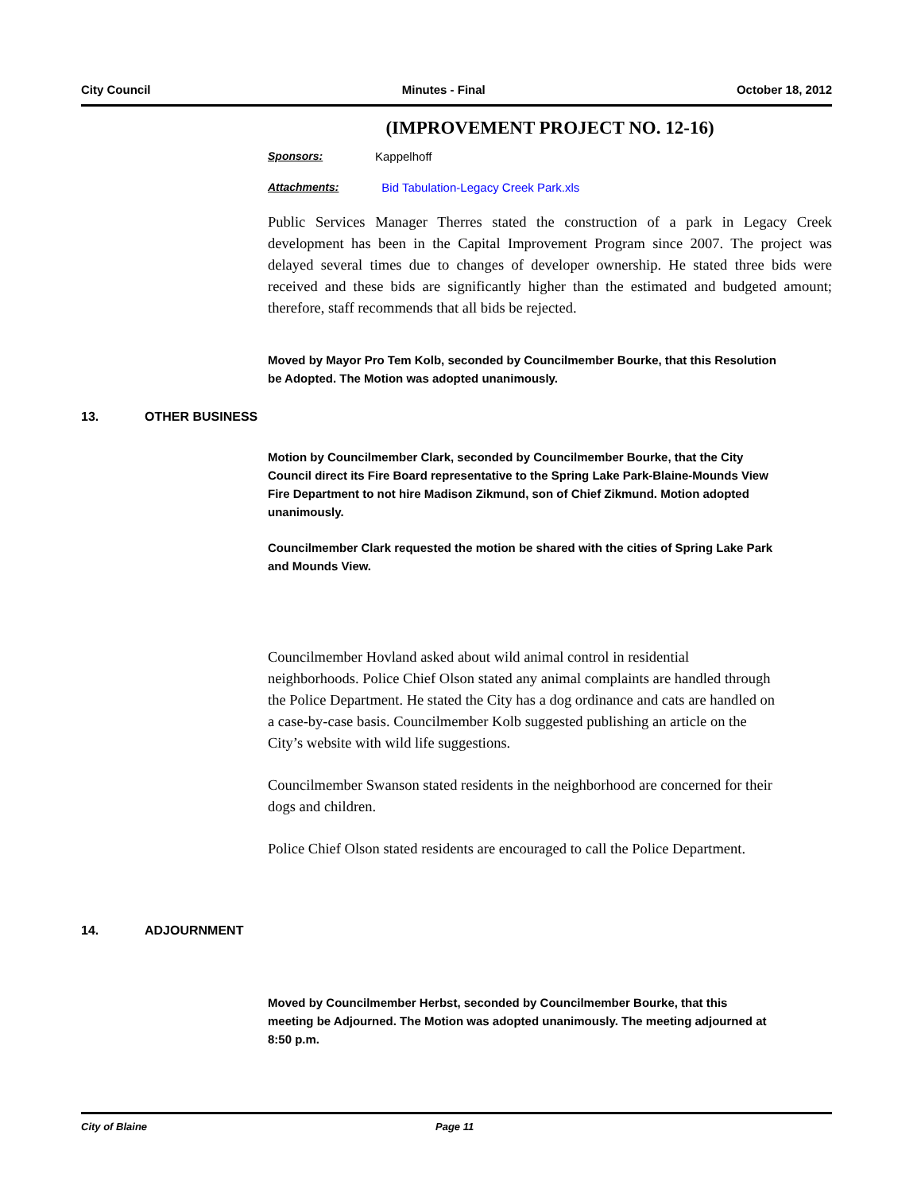City Council Minutes - Final October 18, 2012
(IMPROVEMENT PROJECT NO. 12-16)
Sponsors: Kappelhoff
Attachments: Bid Tabulation-Legacy Creek Park.xls
Public Services Manager Therres stated the construction of a park in Legacy Creek development has been in the Capital Improvement Program since 2007. The project was delayed several times due to changes of developer ownership. He stated three bids were received and these bids are significantly higher than the estimated and budgeted amount; therefore, staff recommends that all bids be rejected.
Moved by Mayor Pro Tem Kolb, seconded by Councilmember Bourke, that this Resolution be Adopted. The Motion was adopted unanimously.
13. OTHER BUSINESS
Motion by Councilmember Clark, seconded by Councilmember Bourke, that the City Council direct its Fire Board representative to the Spring Lake Park-Blaine-Mounds View Fire Department to not hire Madison Zikmund, son of Chief Zikmund. Motion adopted unanimously.
Councilmember Clark requested the motion be shared with the cities of Spring Lake Park and Mounds View.
Councilmember Hovland asked about wild animal control in residential neighborhoods. Police Chief Olson stated any animal complaints are handled through the Police Department. He stated the City has a dog ordinance and cats are handled on a case-by-case basis. Councilmember Kolb suggested publishing an article on the City’s website with wild life suggestions.
Councilmember Swanson stated residents in the neighborhood are concerned for their dogs and children.
Police Chief Olson stated residents are encouraged to call the Police Department.
14. ADJOURNMENT
Moved by Councilmember Herbst, seconded by Councilmember Bourke, that this meeting be Adjourned. The Motion was adopted unanimously. The meeting adjourned at 8:50 p.m.
City of Blaine Page 11